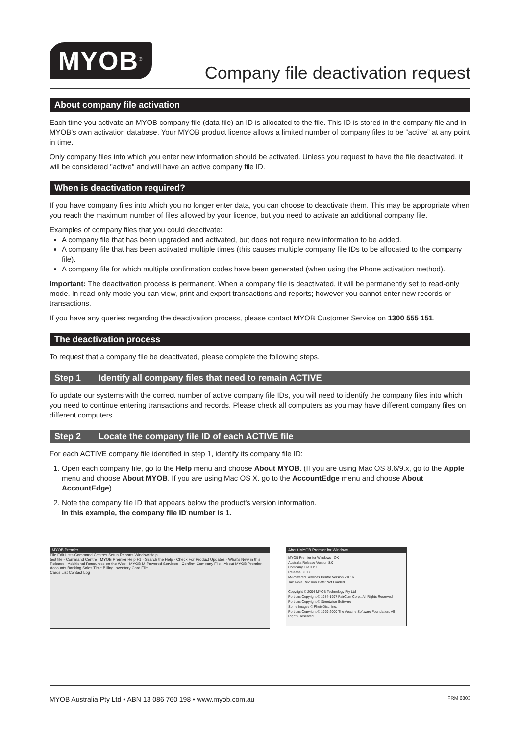MYOB<sup>®</sup>
Company file deactivation request
About company file activation
Each time you activate an MYOB company file (data file) an ID is allocated to the file. This ID is stored in the company file and in MYOB's own activation database. Your MYOB product licence allows a limited number of company files to be “active” at any point in time.
Only company files into which you enter new information should be activated. Unless you request to have the file deactivated, it will be considered "active" and will have an active company file ID.
When is deactivation required?
If you have company files into which you no longer enter data, you can choose to deactivate them. This may be appropriate when you reach the maximum number of files allowed by your licence, but you need to activate an additional company file.
Examples of company files that you could deactivate:
A company file that has been upgraded and activated, but does not require new information to be added.
A company file that has been activated multiple times (this causes multiple company file IDs to be allocated to the company file).
A company file for which multiple confirmation codes have been generated (when using the Phone activation method).
Important: The deactivation process is permanent. When a company file is deactivated, it will be permanently set to read-only mode. In read-only mode you can view, print and export transactions and reports; however you cannot enter new records or transactions.
If you have any queries regarding the deactivation process, please contact MYOB Customer Service on 1300 555 151.
The deactivation process
To request that a company file be deactivated, please complete the following steps.
Step 1 Identify all company files that need to remain ACTIVE
To update our systems with the correct number of active company file IDs, you will need to identify the company files into which you need to continue entering transactions and records. Please check all computers as you may have different company files on different computers.
Step 2 Locate the company file ID of each ACTIVE file
For each ACTIVE company file identified in step 1, identify its company file ID:
1. Open each company file, go to the Help menu and choose About MYOB. (If you are using Mac OS 8.6/9.x, go to the Apple menu and choose About MYOB. If you are using Mac OS X. go to the AccountEdge menu and choose About AccountEdge).
2. Note the company file ID that appears below the product's version information.
In this example, the company file ID number is 1.
MYOB Premier
File Edit Lists Command Centres Setup Reports Window Help
test file - Command Centre MYOB Premier Help F1 · Search the Help · Check For Product Updates · What's New in this Release · Additional Resources on the Web · MYOB M-Powered Services · Confirm Company File · About MYOB Premier...
Accounts Banking Sales Time Billing Inventory Card File
Cards List Contact Log
About MYOB Premier for Windows
MYOB Premier for Windows OK
Australia Release Version 8.0
Company File ID: 1
Release 8.0.08
M-Powered Services Centre Version 2.0.16
Tax Table Revision Date: Not Loaded
Copyright © 2004 MYOB Technology Pty Ltd
Portions Copyright © 1984-1997 FairCom Corp., All Rights Reserved
Portions Copyright © Streetwise Software
Some Images © PhotoDisc, Inc.
Portions Copyright © 1999-2000 The Apache Software Foundation. All Rights Reserved
MYOB Australia Pty Ltd • ABN 13 086 760 198 • www.myob.com.au FRM 6803